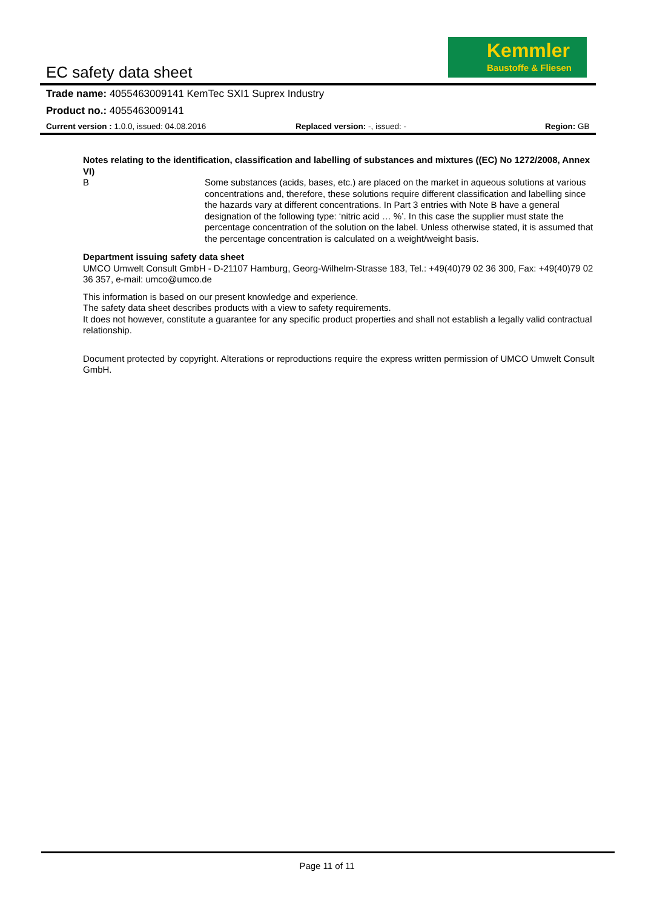EC safety data sheet
Kemmler
Baustoffe & Fliesen
Trade name: 4055463009141 KemTec SXI1 Suprex Industry
Product no.: 4055463009141
Current version : 1.0.0, issued: 04.08.2016 Replaced version: -, issued: - Region: GB
Notes relating to the identification, classification and labelling of substances and mixtures ((EC) No 1272/2008, Annex VI)
B Some substances (acids, bases, etc.) are placed on the market in aqueous solutions at various concentrations and, therefore, these solutions require different classification and labelling since the hazards vary at different concentrations. In Part 3 entries with Note B have a general designation of the following type: ‘nitric acid … %’. In this case the supplier must state the percentage concentration of the solution on the label. Unless otherwise stated, it is assumed that the percentage concentration is calculated on a weight/weight basis.
Department issuing safety data sheet
UMCO Umwelt Consult GmbH - D-21107 Hamburg, Georg-Wilhelm-Strasse 183, Tel.: +49(40)79 02 36 300, Fax: +49(40)79 02 36 357, e-mail: umco@umco.de
This information is based on our present knowledge and experience.
The safety data sheet describes products with a view to safety requirements.
It does not however, constitute a guarantee for any specific product properties and shall not establish a legally valid contractual relationship.
Document protected by copyright. Alterations or reproductions require the express written permission of UMCO Umwelt Consult GmbH.
Page 11 of 11